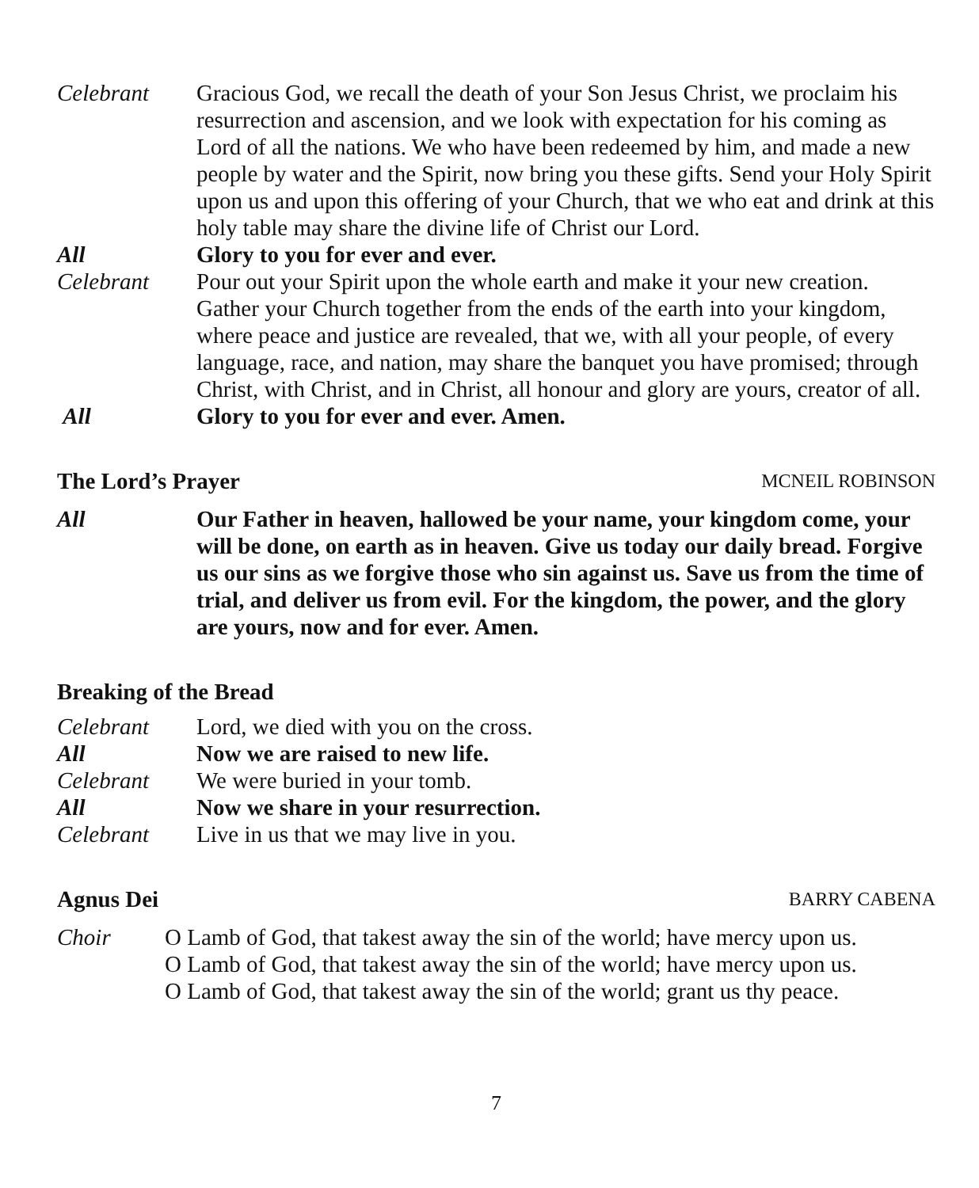Celebrant Gracious God, we recall the death of your Son Jesus Christ, we proclaim his resurrection and ascension, and we look with expectation for his coming as Lord of all the nations. We who have been redeemed by him, and made a new people by water and the Spirit, now bring you these gifts. Send your Holy Spirit upon us and upon this offering of your Church, that we who eat and drink at this holy table may share the divine life of Christ our Lord.
All Glory to you for ever and ever.
Celebrant Pour out your Spirit upon the whole earth and make it your new creation. Gather your Church together from the ends of the earth into your kingdom, where peace and justice are revealed, that we, with all your people, of every language, race, and nation, may share the banquet you have promised; through Christ, with Christ, and in Christ, all honour and glory are yours, creator of all.
All Glory to you for ever and ever. Amen.
The Lord’s Prayer MCNEIL ROBINSON
All Our Father in heaven, hallowed be your name, your kingdom come, your will be done, on earth as in heaven. Give us today our daily bread. Forgive us our sins as we forgive those who sin against us. Save us from the time of trial, and deliver us from evil. For the kingdom, the power, and the glory are yours, now and for ever. Amen.
Breaking of the Bread
Celebrant Lord, we died with you on the cross.
All Now we are raised to new life.
Celebrant We were buried in your tomb.
All Now we share in your resurrection.
Celebrant Live in us that we may live in you.
Agnus Dei BARRY CABENA
Choir O Lamb of God, that takest away the sin of the world; have mercy upon us.
O Lamb of God, that takest away the sin of the world; have mercy upon us.
O Lamb of God, that takest away the sin of the world; grant us thy peace.
7